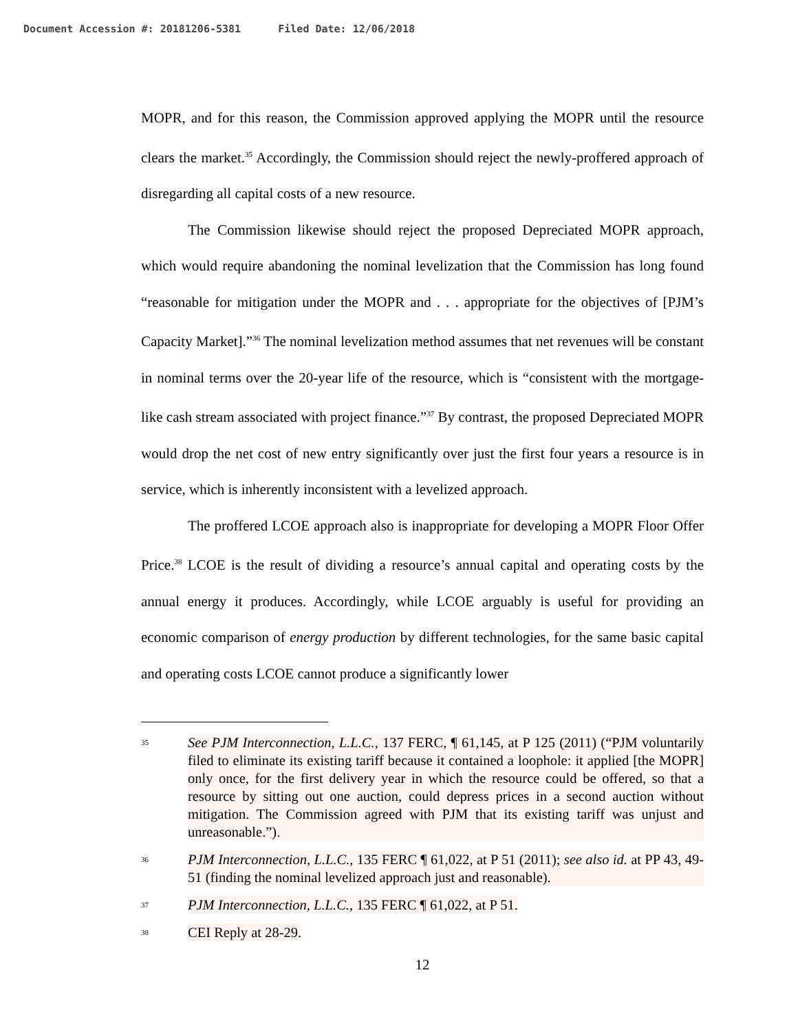Document Accession #: 20181206-5381 Filed Date: 12/06/2018
MOPR, and for this reason, the Commission approved applying the MOPR until the resource clears the market.<sup>35</sup> Accordingly, the Commission should reject the newly-proffered approach of disregarding all capital costs of a new resource.
The Commission likewise should reject the proposed Depreciated MOPR approach, which would require abandoning the nominal levelization that the Commission has long found “reasonable for mitigation under the MOPR and . . . appropriate for the objectives of [PJM’s Capacity Market].”<sup>36</sup> The nominal levelization method assumes that net revenues will be constant in nominal terms over the 20-year life of the resource, which is “consistent with the mortgage-like cash stream associated with project finance.”<sup>37</sup> By contrast, the proposed Depreciated MOPR would drop the net cost of new entry significantly over just the first four years a resource is in service, which is inherently inconsistent with a levelized approach.
The proffered LCOE approach also is inappropriate for developing a MOPR Floor Offer Price.<sup>38</sup> LCOE is the result of dividing a resource’s annual capital and operating costs by the annual energy it produces. Accordingly, while LCOE arguably is useful for providing an economic comparison of energy production by different technologies, for the same basic capital and operating costs LCOE cannot produce a significantly lower
35 See PJM Interconnection, L.L.C., 137 FERC, ¶ 61,145, at P 125 (2011) (“PJM voluntarily filed to eliminate its existing tariff because it contained a loophole: it applied [the MOPR] only once, for the first delivery year in which the resource could be offered, so that a resource by sitting out one auction, could depress prices in a second auction without mitigation. The Commission agreed with PJM that its existing tariff was unjust and unreasonable.”).
36 PJM Interconnection, L.L.C., 135 FERC ¶ 61,022, at P 51 (2011); see also id. at PP 43, 49-51 (finding the nominal levelized approach just and reasonable).
37 PJM Interconnection, L.L.C., 135 FERC ¶ 61,022, at P 51.
38 CEI Reply at 28-29.
12